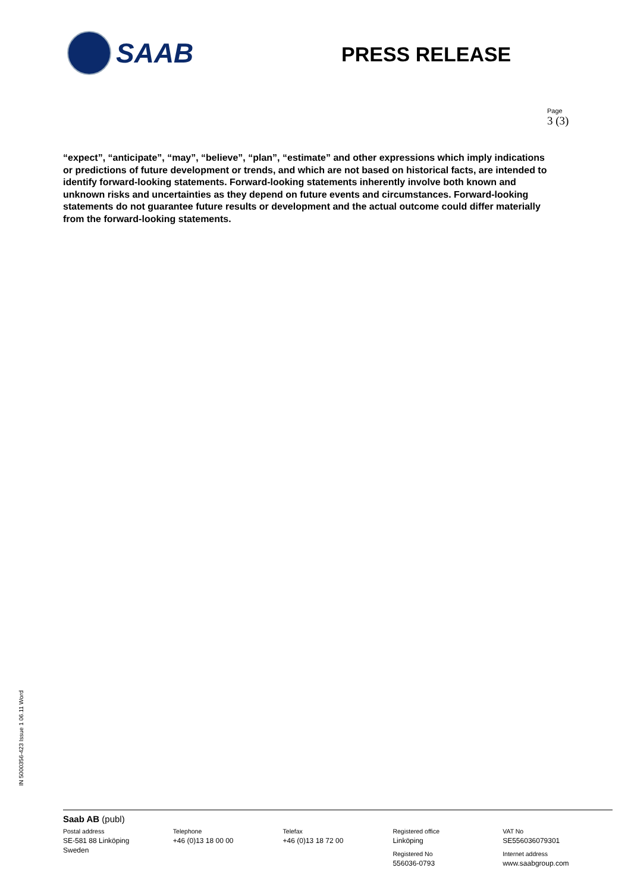SAAB
PRESS RELEASE
Page
3 (3)
“expect”, “anticipate”, “may”, “believe”, “plan”, “estimate” and other expressions which imply indications or predictions of future development or trends, and which are not based on historical facts, are intended to identify forward-looking statements. Forward-looking statements inherently involve both known and unknown risks and uncertainties as they depend on future events and circumstances. Forward-looking statements do not guarantee future results or development and the actual outcome could differ materially from the forward-looking statements.
IN 5000356-423 Issue 1 06.11 Word
Saab AB (publ)
Postal address
SE-581 88 Linköping
Sweden
Telephone
+46 (0)13 18 00 00
Telefax
+46 (0)13 18 72 00
Registered office
Linköping
Registered No
556036-0793
VAT No
SE556036079301
Internet address
www.saabgroup.com